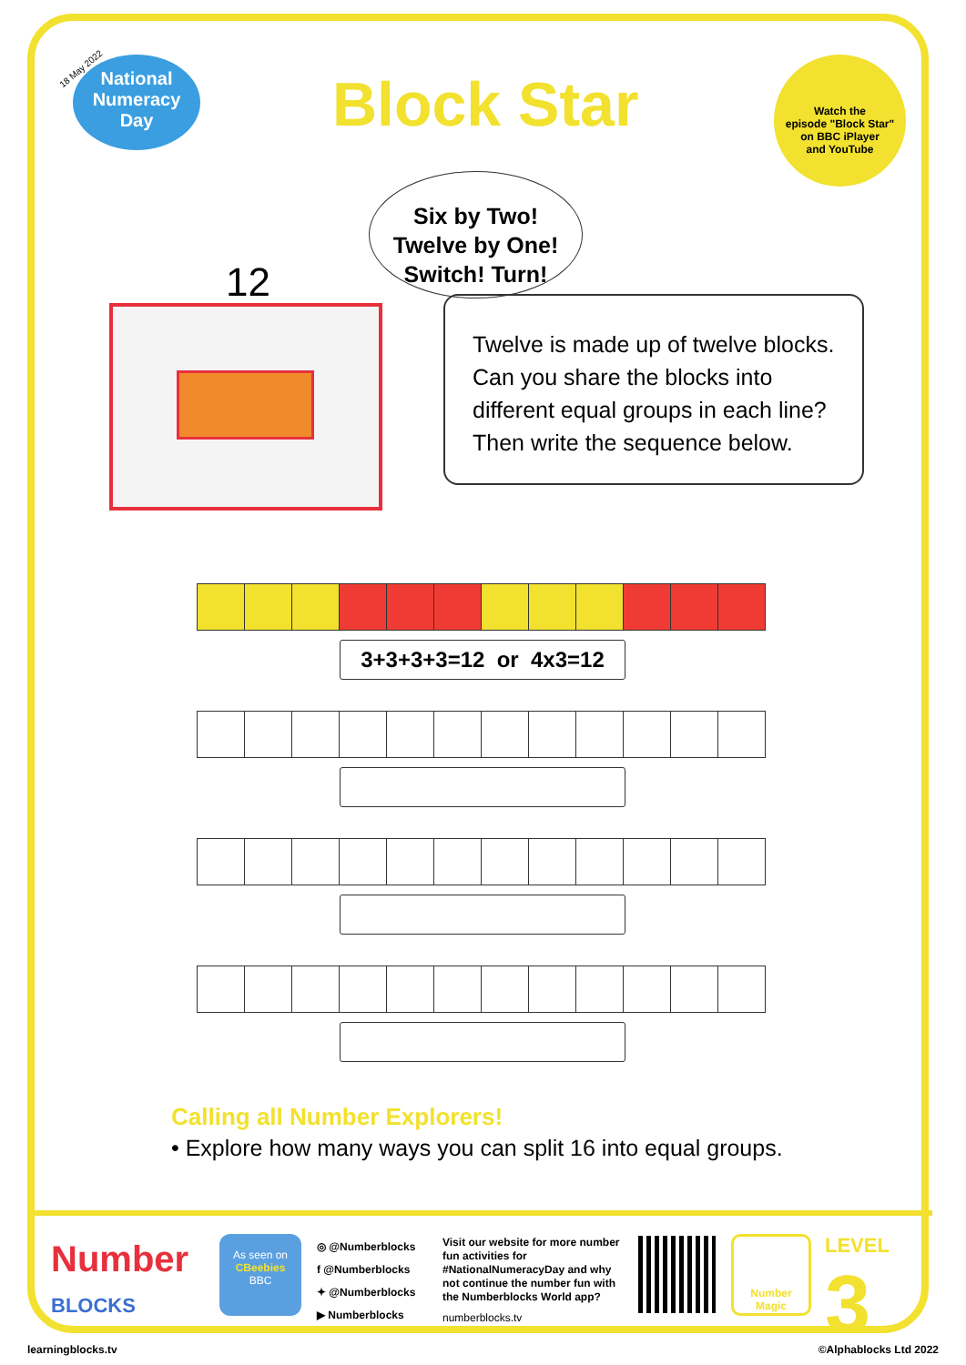18 May 2022
National
Numeracy
Day
Block Star
Watch the
episode "Block Star"
on BBC iPlayer
and YouTube
Six by Two!
Twelve by One!
Switch! Turn!
12
Twelve is made up of twelve blocks. Can you share the blocks into different equal groups in each line? Then write the sequence below.
3+3+3+3=12 or 4x3=12
Calling all Number Explorers!
• Explore how many ways you can split 16 into equal groups.
Number
BLOCKS
As seen on
CBeebies
BBC
◎ @Numberblocks
f @Numberblocks
✦ @Numberblocks
▶ Numberblocks
Visit our website for more number fun activities for #NationalNumeracyDay and why not continue the number fun with the Numberblocks World app?
numberblocks.tv
Number Magic LEVEL 3
learningblocks.tv ©Alphablocks Ltd 2022